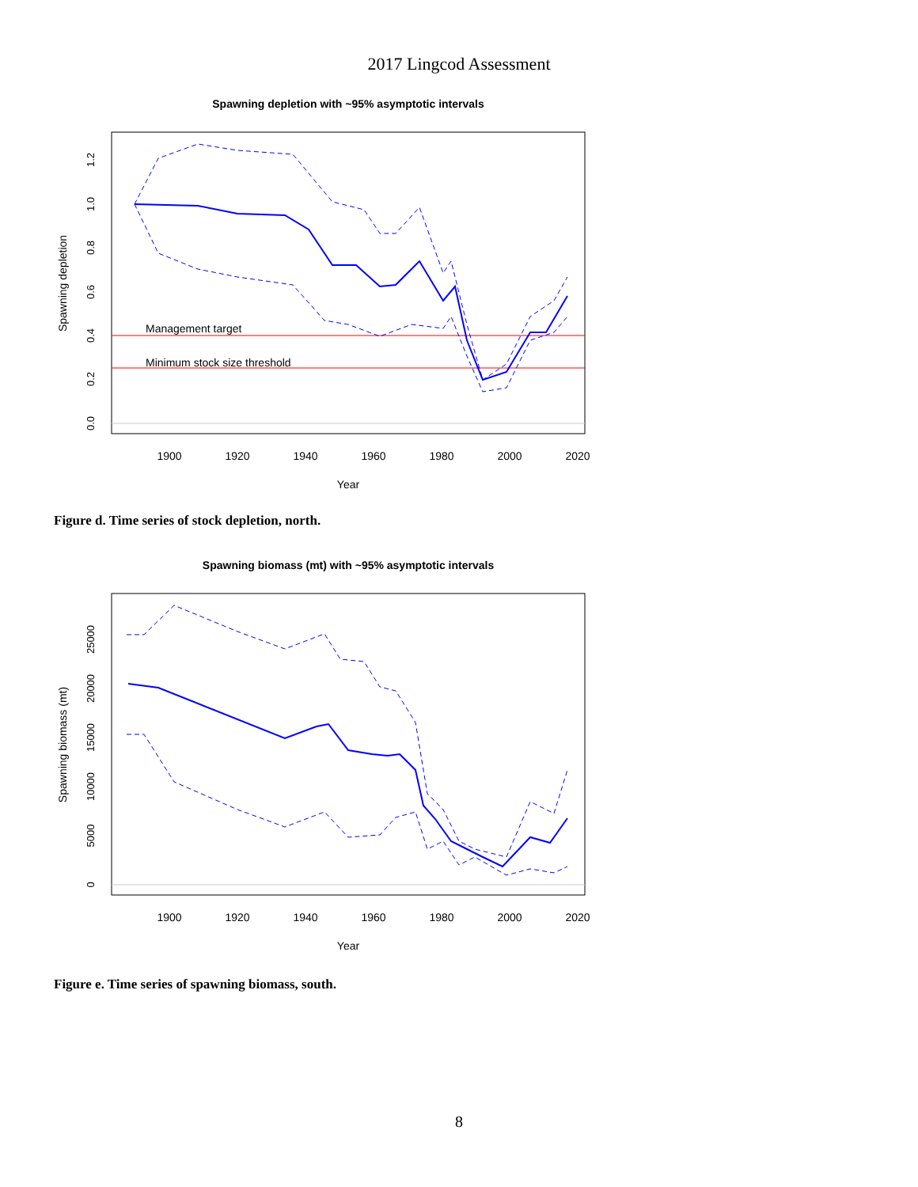2017 Lingcod Assessment
Spawning depletion with ~95% asymptotic intervals
Management target
Minimum stock size threshold
1900
1920
1940
1960
1980
2000
2020
Year
Spawning depletion
0.0
0.2
0.4
0.6
0.8
1.0
1.2
Figure d. Time series of stock depletion, north.
Spawning biomass (mt) with ~95% asymptotic intervals
1900
1920
1940
1960
1980
2000
2020
Year
Spawning biomass (mt)
0
5000
10000
15000
20000
25000
Figure e. Time series of spawning biomass, south.
8